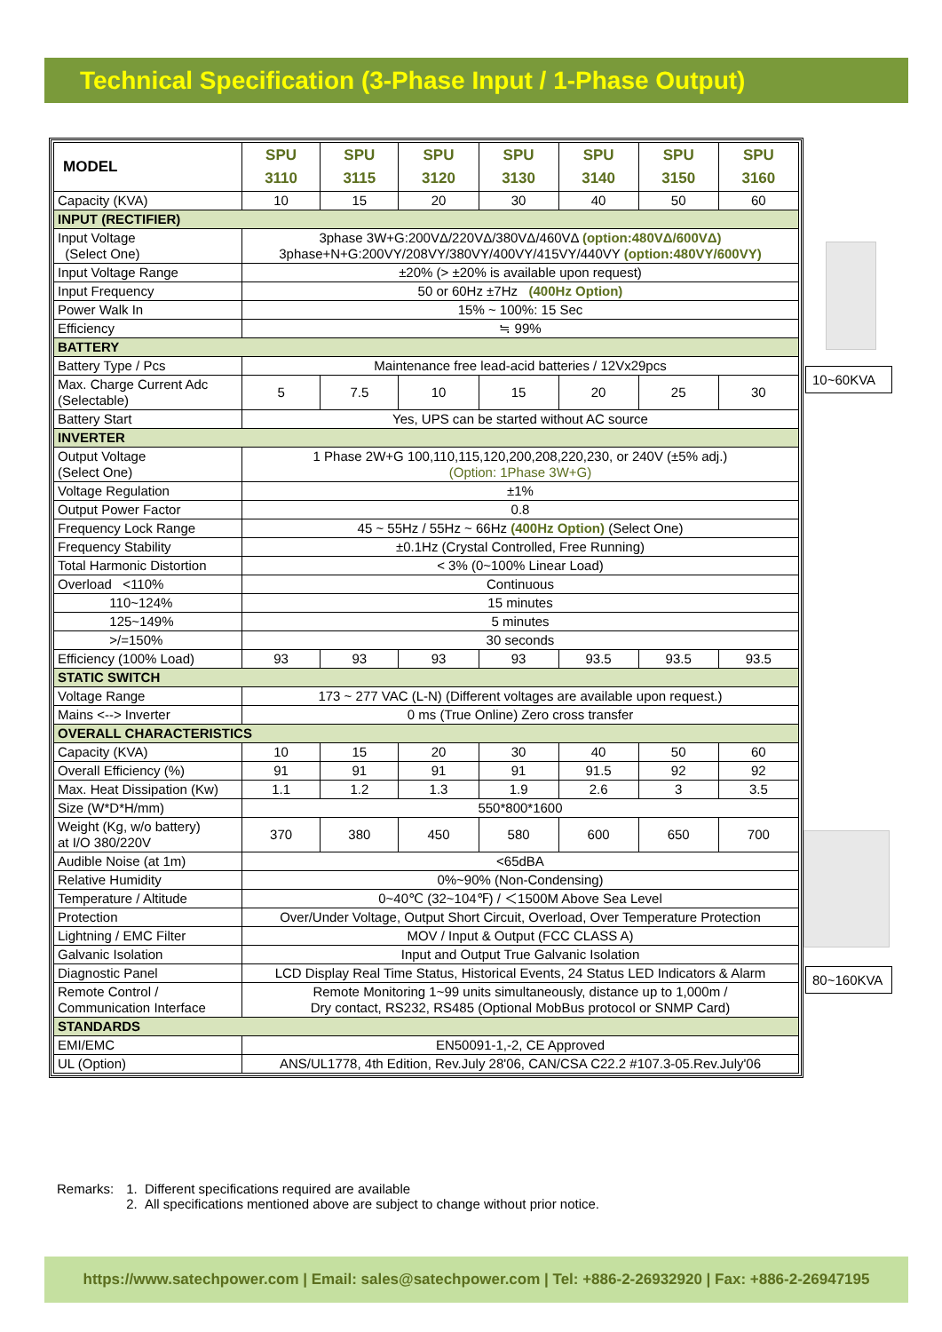Technical Specification (3-Phase Input / 1-Phase Output)
| MODEL | SPU 3110 | SPU 3115 | SPU 3120 | SPU 3130 | SPU 3140 | SPU 3150 | SPU 3160 |
| --- | --- | --- | --- | --- | --- | --- | --- |
| Capacity (KVA) | 10 | 15 | 20 | 30 | 40 | 50 | 60 |
| INPUT (RECTIFIER) | | | | | | | |
| Input Voltage (Select One) | 3phase 3W+G:200VΔ/220VΔ/380VΔ/460VΔ (option:480VΔ/600VΔ) 3phase+N+G:200VY/208VY/380VY/400VY/415VY/440VY (option:480VY/600VY) | | | | | | |
| Input Voltage Range | ±20% (> ±20% is available upon request) | | | | | | |
| Input Frequency | 50 or 60Hz ±7Hz (400Hz Option) | | | | | | |
| Power Walk In | 15% ~ 100%: 15 Sec | | | | | | |
| Efficiency | ≒ 99% | | | | | | |
| BATTERY | | | | | | | |
| Battery Type / Pcs | Maintenance free lead-acid batteries / 12Vx29pcs | | | | | | |
| Max. Charge Current Adc (Selectable) | 5 | 7.5 | 10 | 15 | 20 | 25 | 30 |
| Battery Start | Yes, UPS can be started without AC source | | | | | | |
| INVERTER | | | | | | | |
| Output Voltage (Select One) | 1 Phase 2W+G 100,110,115,120,200,208,220,230, or 240V (±5% adj.) (Option: 1Phase 3W+G) | | | | | | |
| Voltage Regulation | ±1% | | | | | | |
| Output Power Factor | 0.8 | | | | | | |
| Frequency Lock Range | 45 ~ 55Hz / 55Hz ~ 66Hz (400Hz Option) (Select One) | | | | | | |
| Frequency Stability | ±0.1Hz (Crystal Controlled, Free Running) | | | | | | |
| Total Harmonic Distortion | < 3% (0~100% Linear Load) | | | | | | |
| Overload <110% | Continuous | | | | | | |
| 110~124% | 15 minutes | | | | | | |
| 125~149% | 5 minutes | | | | | | |
| >/=150% | 30 seconds | | | | | | |
| Efficiency (100% Load) | 93 | 93 | 93 | 93 | 93.5 | 93.5 | 93.5 |
| STATIC SWITCH | | | | | | | |
| Voltage Range | 173 ~ 277 VAC (L-N) (Different voltages are available upon request.) | | | | | | |
| Mains <--> Inverter | 0 ms (True Online) Zero cross transfer | | | | | | |
| OVERALL CHARACTERISTICS | | | | | | | |
| Capacity (KVA) | 10 | 15 | 20 | 30 | 40 | 50 | 60 |
| Overall Efficiency (%) | 91 | 91 | 91 | 91 | 91.5 | 92 | 92 |
| Max. Heat Dissipation (Kw) | 1.1 | 1.2 | 1.3 | 1.9 | 2.6 | 3 | 3.5 |
| Size (W*D*H/mm) | 550*800*1600 | | | | | | |
| Weight (Kg, w/o battery) at I/O 380/220V | 370 | 380 | 450 | 580 | 600 | 650 | 700 |
| Audible Noise (at 1m) | <65dBA | | | | | | |
| Relative Humidity | 0%~90% (Non-Condensing) | | | | | | |
| Temperature / Altitude | 0~40℃ (32~104℉) / ＜1500M Above Sea Level | | | | | | |
| Protection | Over/Under Voltage, Output Short Circuit, Overload, Over Temperature Protection | | | | | | |
| Lightning / EMC Filter | MOV / Input & Output (FCC CLASS A) | | | | | | |
| Galvanic Isolation | Input and Output True Galvanic Isolation | | | | | | |
| Diagnostic Panel | LCD Display Real Time Status, Historical Events, 24 Status LED Indicators & Alarm | | | | | | |
| Remote Control / Communication Interface | Remote Monitoring 1~99 units simultaneously, distance up to 1,000m / Dry contact, RS232, RS485 (Optional MobBus protocol or SNMP Card) | | | | | | |
| STANDARDS | | | | | | | |
| EMI/EMC | EN50091-1,-2, CE Approved | | | | | | |
| UL (Option) | ANS/UL1778, 4th Edition, Rev.July 28'06, CAN/CSA C22.2 #107.3-05.Rev.July'06 | | | | | | |
10~60KVA
80~160KVA
Remarks: 1. Different specifications required are available
2. All specifications mentioned above are subject to change without prior notice.
https://www.satechpower.com | Email: sales@satechpower.com | Tel: +886-2-26932920 | Fax: +886-2-26947195